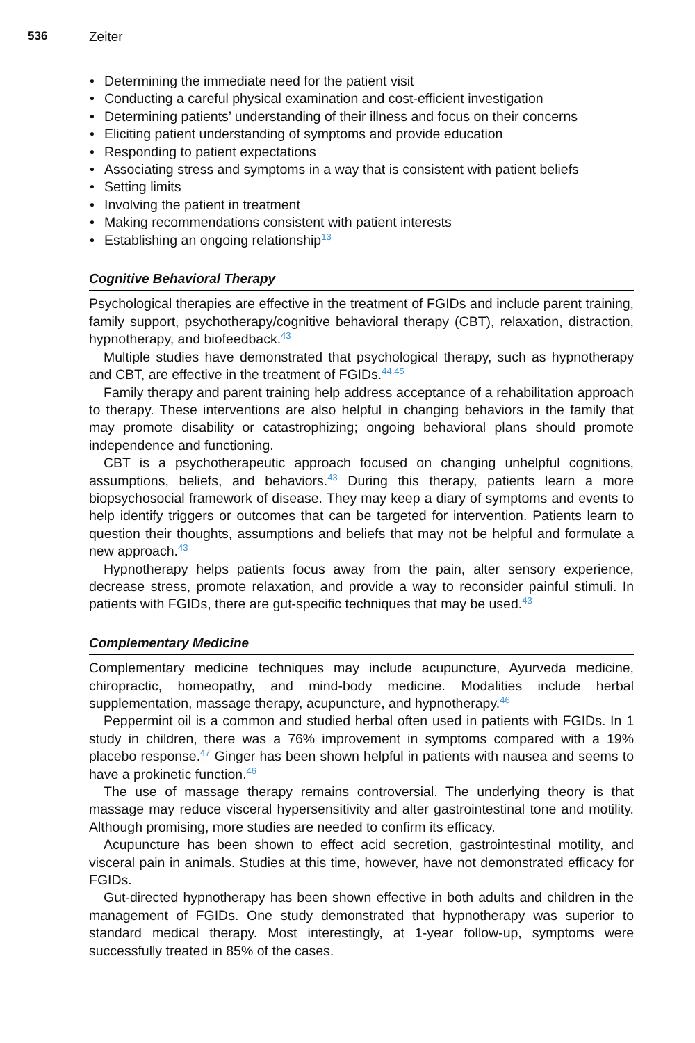536 Zeiter
• Determining the immediate need for the patient visit
• Conducting a careful physical examination and cost-efficient investigation
• Determining patients’ understanding of their illness and focus on their concerns
• Eliciting patient understanding of symptoms and provide education
• Responding to patient expectations
• Associating stress and symptoms in a way that is consistent with patient beliefs
• Setting limits
• Involving the patient in treatment
• Making recommendations consistent with patient interests
• Establishing an ongoing relationship<sup>13</sup>
Cognitive Behavioral Therapy
Psychological therapies are effective in the treatment of FGIDs and include parent training, family support, psychotherapy/cognitive behavioral therapy (CBT), relaxation, distraction, hypnotherapy, and biofeedback.<sup>43</sup>
Multiple studies have demonstrated that psychological therapy, such as hypnotherapy and CBT, are effective in the treatment of FGIDs.<sup>44,45</sup>
Family therapy and parent training help address acceptance of a rehabilitation approach to therapy. These interventions are also helpful in changing behaviors in the family that may promote disability or catastrophizing; ongoing behavioral plans should promote independence and functioning.
CBT is a psychotherapeutic approach focused on changing unhelpful cognitions, assumptions, beliefs, and behaviors.<sup>43</sup> During this therapy, patients learn a more biopsychosocial framework of disease. They may keep a diary of symptoms and events to help identify triggers or outcomes that can be targeted for intervention. Patients learn to question their thoughts, assumptions and beliefs that may not be helpful and formulate a new approach.<sup>43</sup>
Hypnotherapy helps patients focus away from the pain, alter sensory experience, decrease stress, promote relaxation, and provide a way to reconsider painful stimuli. In patients with FGIDs, there are gut-specific techniques that may be used.<sup>43</sup>
Complementary Medicine
Complementary medicine techniques may include acupuncture, Ayurveda medicine, chiropractic, homeopathy, and mind-body medicine. Modalities include herbal supplementation, massage therapy, acupuncture, and hypnotherapy.<sup>46</sup>
Peppermint oil is a common and studied herbal often used in patients with FGIDs. In 1 study in children, there was a 76% improvement in symptoms compared with a 19% placebo response.<sup>47</sup> Ginger has been shown helpful in patients with nausea and seems to have a prokinetic function.<sup>46</sup>
The use of massage therapy remains controversial. The underlying theory is that massage may reduce visceral hypersensitivity and alter gastrointestinal tone and motility. Although promising, more studies are needed to confirm its efficacy.
Acupuncture has been shown to effect acid secretion, gastrointestinal motility, and visceral pain in animals. Studies at this time, however, have not demonstrated efficacy for FGIDs.
Gut-directed hypnotherapy has been shown effective in both adults and children in the management of FGIDs. One study demonstrated that hypnotherapy was superior to standard medical therapy. Most interestingly, at 1-year follow-up, symptoms were successfully treated in 85% of the cases.